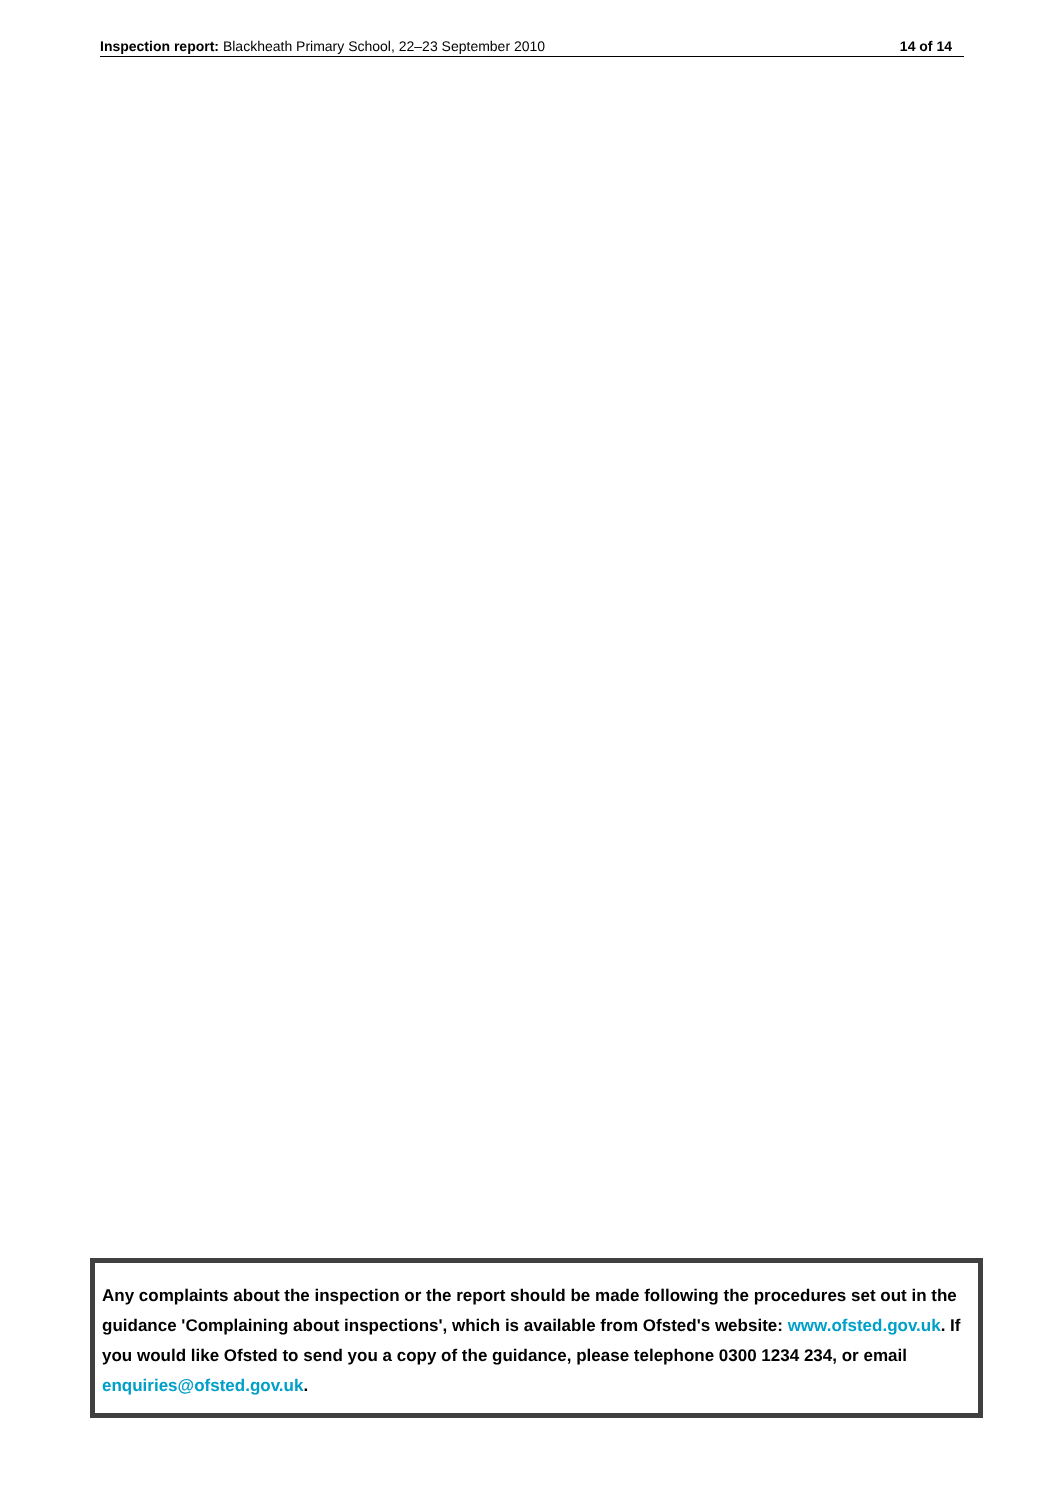Inspection report: Blackheath Primary School, 22–23 September 2010 14 of 14
Any complaints about the inspection or the report should be made following the procedures set out in the guidance 'Complaining about inspections', which is available from Ofsted's website: www.ofsted.gov.uk. If you would like Ofsted to send you a copy of the guidance, please telephone 0300 1234 234, or email enquiries@ofsted.gov.uk.